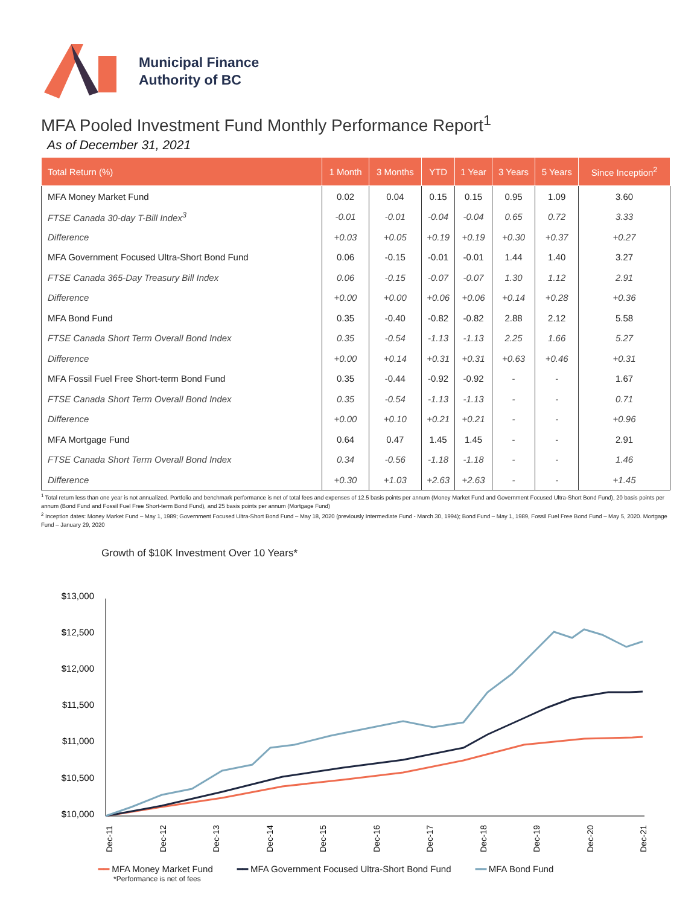Municipal Finance
Authority of BC
MFA Pooled Investment Fund Monthly Performance Report<sup>1</sup>
As of December 31, 2021
| Total Return (%) | 1 Month | 3 Months | YTD | 1 Year | 3 Years | 5 Years | Since Inception<sup>2</sup> |
| --- | --- | --- | --- | --- | --- | --- | --- |
| MFA Money Market Fund | 0.02 | 0.04 | 0.15 | 0.15 | 0.95 | 1.09 | 3.60 |
| FTSE Canada 30-day T-Bill Index<sup>3</sup> | -0.01 | -0.01 | -0.04 | -0.04 | 0.65 | 0.72 | 3.33 |
| Difference | +0.03 | +0.05 | +0.19 | +0.19 | +0.30 | +0.37 | +0.27 |
| MFA Government Focused Ultra-Short Bond Fund | 0.06 | -0.15 | -0.01 | -0.01 | 1.44 | 1.40 | 3.27 |
| FTSE Canada 365-Day Treasury Bill Index | 0.06 | -0.15 | -0.07 | -0.07 | 1.30 | 1.12 | 2.91 |
| Difference | +0.00 | +0.00 | +0.06 | +0.06 | +0.14 | +0.28 | +0.36 |
| MFA Bond Fund | 0.35 | -0.40 | -0.82 | -0.82 | 2.88 | 2.12 | 5.58 |
| FTSE Canada Short Term Overall Bond Index | 0.35 | -0.54 | -1.13 | -1.13 | 2.25 | 1.66 | 5.27 |
| Difference | +0.00 | +0.14 | +0.31 | +0.31 | +0.63 | +0.46 | +0.31 |
| MFA Fossil Fuel Free Short-term Bond Fund | 0.35 | -0.44 | -0.92 | -0.92 | - | - | 1.67 |
| FTSE Canada Short Term Overall Bond Index | 0.35 | -0.54 | -1.13 | -1.13 | - | - | 0.71 |
| Difference | +0.00 | +0.10 | +0.21 | +0.21 | - | - | +0.96 |
| MFA Mortgage Fund | 0.64 | 0.47 | 1.45 | 1.45 | - | - | 2.91 |
| FTSE Canada Short Term Overall Bond Index | 0.34 | -0.56 | -1.18 | -1.18 | - | - | 1.46 |
| Difference | +0.30 | +1.03 | +2.63 | +2.63 | - | - | +1.45 |
<sup>1</sup> Total return less than one year is not annualized. Portfolio and benchmark performance is net of total fees and expenses of 12.5 basis points per annum (Money Market Fund and Government Focused Ultra-Short Bond Fund), 20 basis points per annum (Bond Fund and Fossil Fuel Free Short-term Bond Fund), and 25 basis points per annum (Mortgage Fund)
<sup>2</sup> Inception dates: Money Market Fund – May 1, 1989; Government Focused Ultra-Short Bond Fund – May 18, 2020 (previously Intermediate Fund - March 30, 1994); Bond Fund – May 1, 1989, Fossil Fuel Free Bond Fund – May 5, 2020. Mortgage Fund – January 29, 2020
Growth of $10K Investment Over 10 Years*
$13,000
$12,500
$12,000
$11,500
$11,000
$10,500
$10,000
Dec-11
Dec-12
Dec-13
Dec-14
Dec-15
Dec-16
Dec-17
Dec-18
Dec-19
Dec-20
Dec-21
━━ MFA Money Market Fund ━━ MFA Government Focused Ultra-Short Bond Fund ━━ MFA Bond Fund
*Performance is net of fees